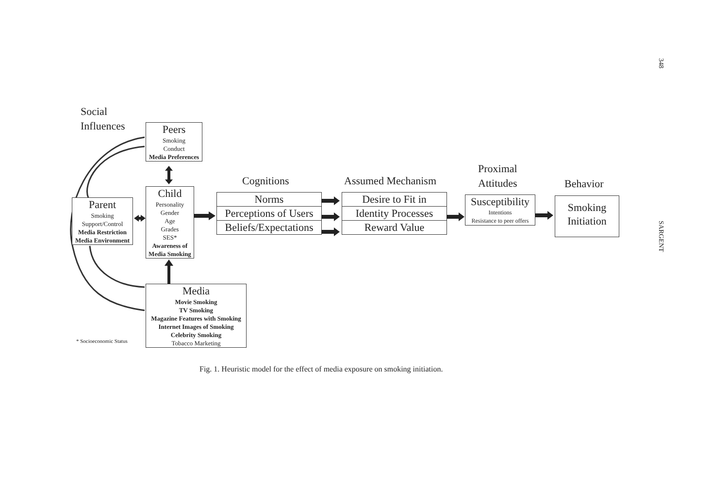348
SARGENT
Social
Influences
Peers
Smoking
Conduct
Media Preferences
Parent
Smoking
Support/Control
Media Restriction
Media Environment
Child
Personality
Gender
Age
Grades
SES*
Awareness of
Media Smoking
Media
Movie Smoking
TV Smoking
Magazine Features with Smoking
Internet Images of Smoking
Celebrity Smoking
Tobacco Marketing
* Socioeconomic Status
Cognitions
Norms
Perceptions of Users
Beliefs/Expectations
Assumed Mechanism
Desire to Fit in
Identity Processes
Reward Value
Proximal
Attitudes
Susceptibility
Intentions
Resistance to peer offers
Behavior
Smoking
Initiation
Fig. 1. Heuristic model for the effect of media exposure on smoking initiation.